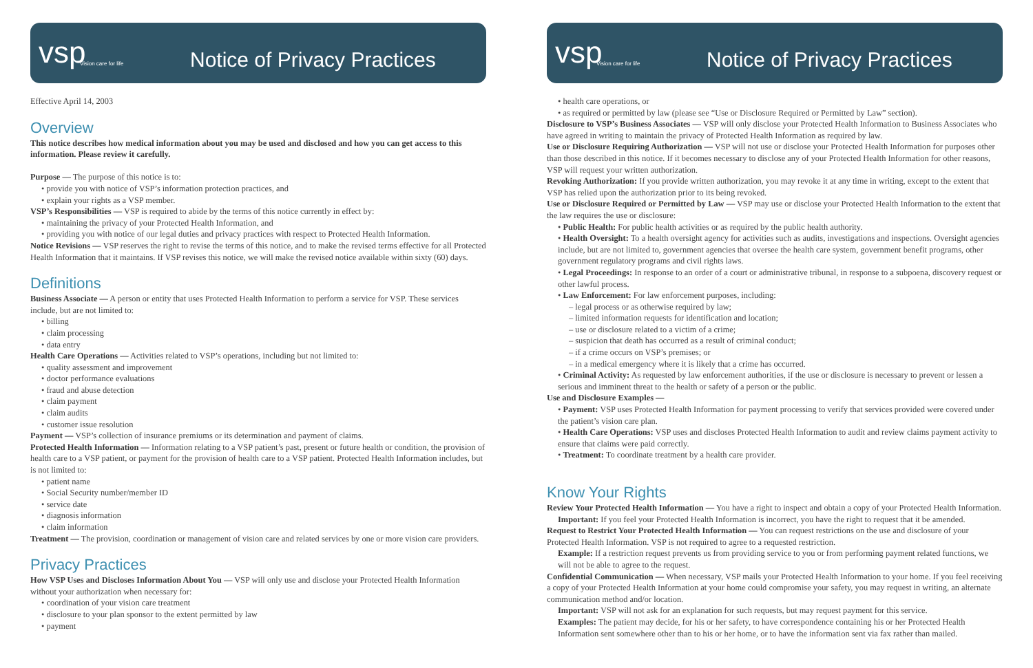vsp
Vision care for life
Notice of Privacy Practices
Effective April 14, 2003
Overview
This notice describes how medical information about you may be used and disclosed and how you can get access to this information. Please review it carefully.
Purpose — The purpose of this notice is to:
• provide you with notice of VSP’s information protection practices, and
• explain your rights as a VSP member.
VSP’s Responsibilities — VSP is required to abide by the terms of this notice currently in effect by:
• maintaining the privacy of your Protected Health Information, and
• providing you with notice of our legal duties and privacy practices with respect to Protected Health Information.
Notice Revisions — VSP reserves the right to revise the terms of this notice, and to make the revised terms effective for all Protected Health Information that it maintains. If VSP revises this notice, we will make the revised notice available within sixty (60) days.
Definitions
Business Associate — A person or entity that uses Protected Health Information to perform a service for VSP. These services include, but are not limited to:
• billing
• claim processing
• data entry
Health Care Operations — Activities related to VSP’s operations, including but not limited to:
• quality assessment and improvement
• doctor performance evaluations
• fraud and abuse detection
• claim payment
• claim audits
• customer issue resolution
Payment — VSP’s collection of insurance premiums or its determination and payment of claims.
Protected Health Information — Information relating to a VSP patient’s past, present or future health or condition, the provision of health care to a VSP patient, or payment for the provision of health care to a VSP patient. Protected Health Information includes, but is not limited to:
• patient name
• Social Security number/member ID
• service date
• diagnosis information
• claim information
Treatment — The provision, coordination or management of vision care and related services by one or more vision care providers.
Privacy Practices
How VSP Uses and Discloses Information About You — VSP will only use and disclose your Protected Health Information without your authorization when necessary for:
• coordination of your vision care treatment
• disclosure to your plan sponsor to the extent permitted by law
• payment
vsp
Vision care for life
Notice of Privacy Practices
• health care operations, or
• as required or permitted by law (please see “Use or Disclosure Required or Permitted by Law” section).
Disclosure to VSP’s Business Associates — VSP will only disclose your Protected Health Information to Business Associates who have agreed in writing to maintain the privacy of Protected Health Information as required by law.
Use or Disclosure Requiring Authorization — VSP will not use or disclose your Protected Health Information for purposes other than those described in this notice. If it becomes necessary to disclose any of your Protected Health Information for other reasons, VSP will request your written authorization.
Revoking Authorization: If you provide written authorization, you may revoke it at any time in writing, except to the extent that VSP has relied upon the authorization prior to its being revoked.
Use or Disclosure Required or Permitted by Law — VSP may use or disclose your Protected Health Information to the extent that the law requires the use or disclosure:
• Public Health: For public health activities or as required by the public health authority.
• Health Oversight: To a health oversight agency for activities such as audits, investigations and inspections. Oversight agencies include, but are not limited to, government agencies that oversee the health care system, government benefit programs, other government regulatory programs and civil rights laws.
• Legal Proceedings: In response to an order of a court or administrative tribunal, in response to a subpoena, discovery request or other lawful process.
• Law Enforcement: For law enforcement purposes, including:
– legal process or as otherwise required by law;
– limited information requests for identification and location;
– use or disclosure related to a victim of a crime;
– suspicion that death has occurred as a result of criminal conduct;
– if a crime occurs on VSP’s premises; or
– in a medical emergency where it is likely that a crime has occurred.
• Criminal Activity: As requested by law enforcement authorities, if the use or disclosure is necessary to prevent or lessen a serious and imminent threat to the health or safety of a person or the public.
Use and Disclosure Examples —
• Payment: VSP uses Protected Health Information for payment processing to verify that services provided were covered under the patient’s vision care plan.
• Health Care Operations: VSP uses and discloses Protected Health Information to audit and review claims payment activity to ensure that claims were paid correctly.
• Treatment: To coordinate treatment by a health care provider.
Know Your Rights
Review Your Protected Health Information — You have a right to inspect and obtain a copy of your Protected Health Information.
Important: If you feel your Protected Health Information is incorrect, you have the right to request that it be amended.
Request to Restrict Your Protected Health Information — You can request restrictions on the use and disclosure of your Protected Health Information. VSP is not required to agree to a requested restriction.
Example: If a restriction request prevents us from providing service to you or from performing payment related functions, we will not be able to agree to the request.
Confidential Communication — When necessary, VSP mails your Protected Health Information to your home. If you feel receiving a copy of your Protected Health Information at your home could compromise your safety, you may request in writing, an alternate communication method and/or location.
Important: VSP will not ask for an explanation for such requests, but may request payment for this service.
Examples: The patient may decide, for his or her safety, to have correspondence containing his or her Protected Health Information sent somewhere other than to his or her home, or to have the information sent via fax rather than mailed.